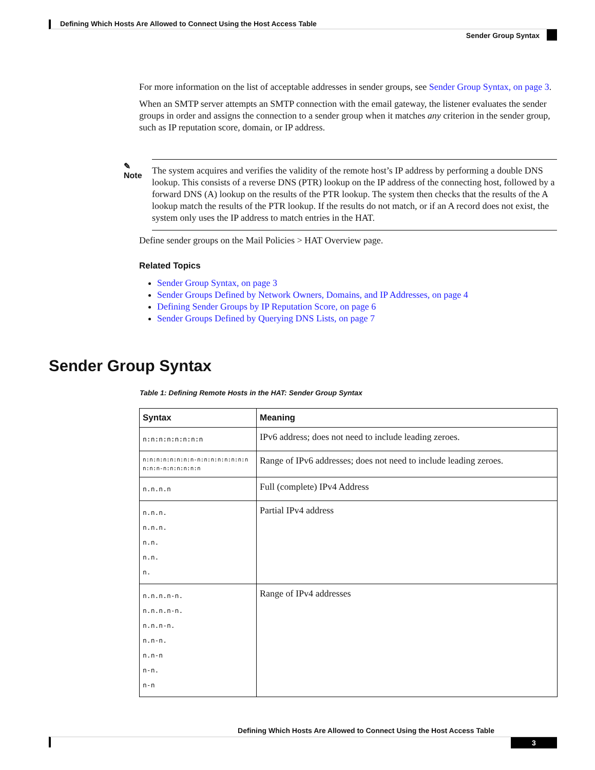Defining Which Hosts Are Allowed to Connect Using the Host Access Table
Sender Group Syntax
For more information on the list of acceptable addresses in sender groups, see Sender Group Syntax, on page 3.
When an SMTP server attempts an SMTP connection with the email gateway, the listener evaluates the sender groups in order and assigns the connection to a sender group when it matches any criterion in the sender group, such as IP reputation score, domain, or IP address.
✎
Note
The system acquires and verifies the validity of the remote host’s IP address by performing a double DNS lookup. This consists of a reverse DNS (PTR) lookup on the IP address of the connecting host, followed by a forward DNS (A) lookup on the results of the PTR lookup. The system then checks that the results of the A lookup match the results of the PTR lookup. If the results do not match, or if an A record does not exist, the system only uses the IP address to match entries in the HAT.
Define sender groups on the Mail Policies > HAT Overview page.
Related Topics
Sender Group Syntax, on page 3
Sender Groups Defined by Network Owners, Domains, and IP Addresses, on page 4
Defining Sender Groups by IP Reputation Score, on page 6
Sender Groups Defined by Querying DNS Lists, on page 7
Sender Group Syntax
Table 1: Defining Remote Hosts in the HAT: Sender Group Syntax
| Syntax | Meaning |
| --- | --- |
| n:n:n:n:n:n:n:n | IPv6 address; does not need to include leading zeroes. |
| n:n:n:n:n:n:n:n-n:n:n:n:n:n:n:n n:n:n-n:n:n:n:n:n | Range of IPv6 addresses; does not need to include leading zeroes. |
| n.n.n.n | Full (complete) IPv4 Address |
| n.n.n. n.n.n. n.n. n.n. n. | Partial IPv4 address |
| n.n.n.n-n. n.n.n.n-n. n.n.n-n. n.n-n. n.n-n n-n. n-n | Range of IPv4 addresses |
Defining Which Hosts Are Allowed to Connect Using the Host Access Table
3